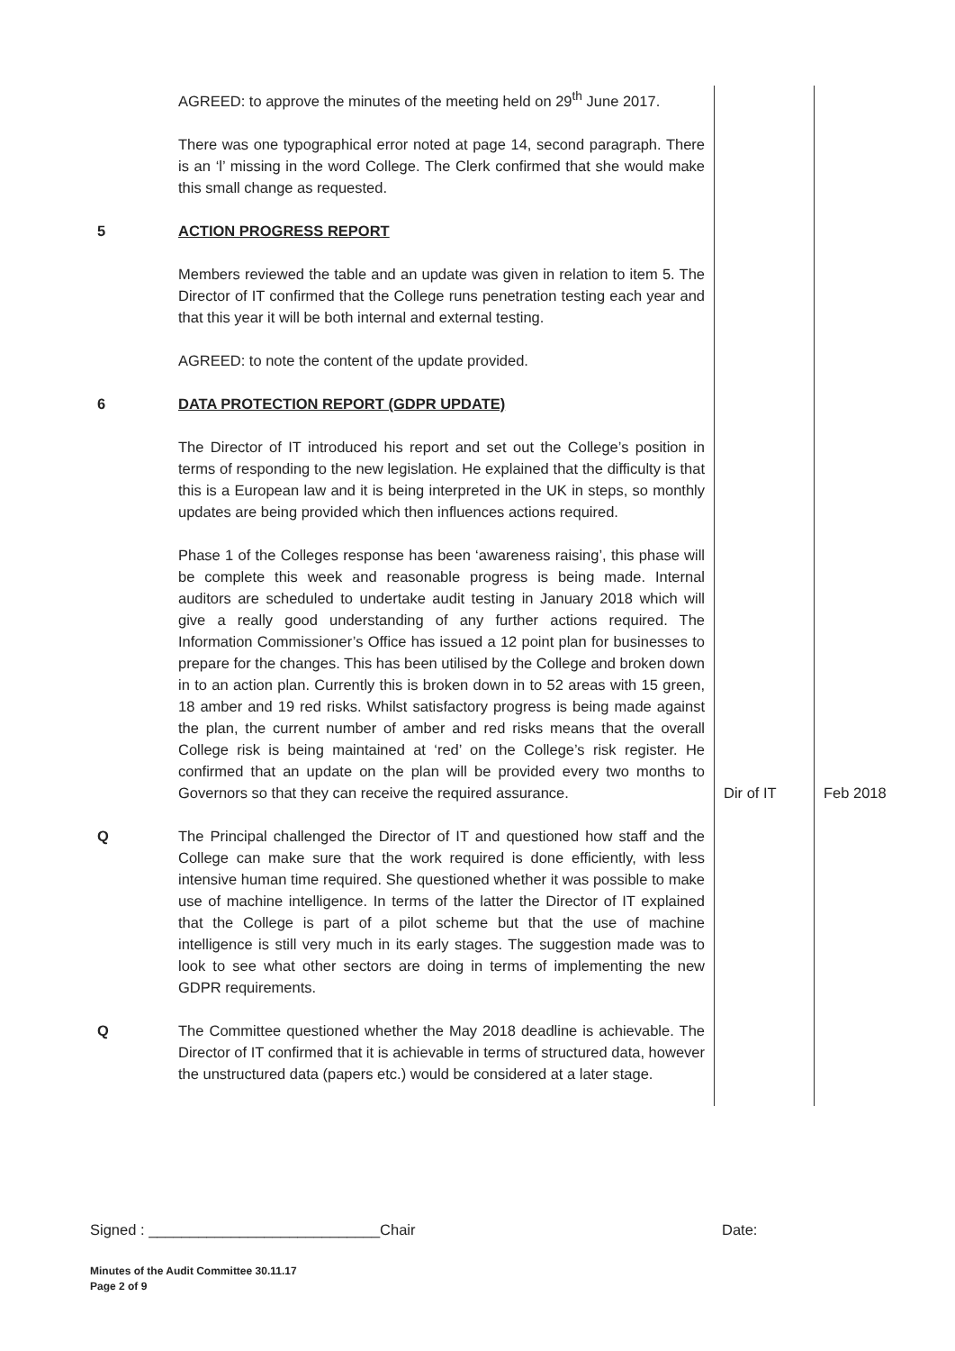| | AGREED: to approve the minutes of the meeting held on 29<sup>th</sup> June 2017. | | |
| | There was one typographical error noted at page 14, second paragraph. There is an ‘l’ missing in the word College. The Clerk confirmed that she would make this small change as requested. | | |
| 5 | ACTION PROGRESS REPORT | | |
| | Members reviewed the table and an update was given in relation to item 5. The Director of IT confirmed that the College runs penetration testing each year and that this year it will be both internal and external testing. | | |
| | AGREED: to note the content of the update provided. | | |
| 6 | DATA PROTECTION REPORT (GDPR UPDATE) | | |
| | The Director of IT introduced his report and set out the College’s position in terms of responding to the new legislation. He explained that the difficulty is that this is a European law and it is being interpreted in the UK in steps, so monthly updates are being provided which then influences actions required. | | |
| | Phase 1 of the Colleges response has been ‘awareness raising’, this phase will be complete this week and reasonable progress is being made. Internal auditors are scheduled to undertake audit testing in January 2018 which will give a really good understanding of any further actions required. The Information Commissioner’s Office has issued a 12 point plan for businesses to prepare for the changes. This has been utilised by the College and broken down in to an action plan. Currently this is broken down in to 52 areas with 15 green, 18 amber and 19 red risks. Whilst satisfactory progress is being made against the plan, the current number of amber and red risks means that the overall College risk is being maintained at ‘red’ on the College’s risk register. He confirmed that an update on the plan will be provided every two months to Governors so that they can receive the required assurance. | Dir of IT | Feb 2018 |
| Q | The Principal challenged the Director of IT and questioned how staff and the College can make sure that the work required is done efficiently, with less intensive human time required. She questioned whether it was possible to make use of machine intelligence. In terms of the latter the Director of IT explained that the College is part of a pilot scheme but that the use of machine intelligence is still very much in its early stages. The suggestion made was to look to see what other sectors are doing in terms of implementing the new GDPR requirements. | | |
| Q | The Committee questioned whether the May 2018 deadline is achievable. The Director of IT confirmed that it is achievable in terms of structured data, however the unstructured data (papers etc.) would be considered at a later stage. | | |
Signed : ____________________________Chair Date:
Minutes of the Audit Committee 30.11.17
Page 2 of 9